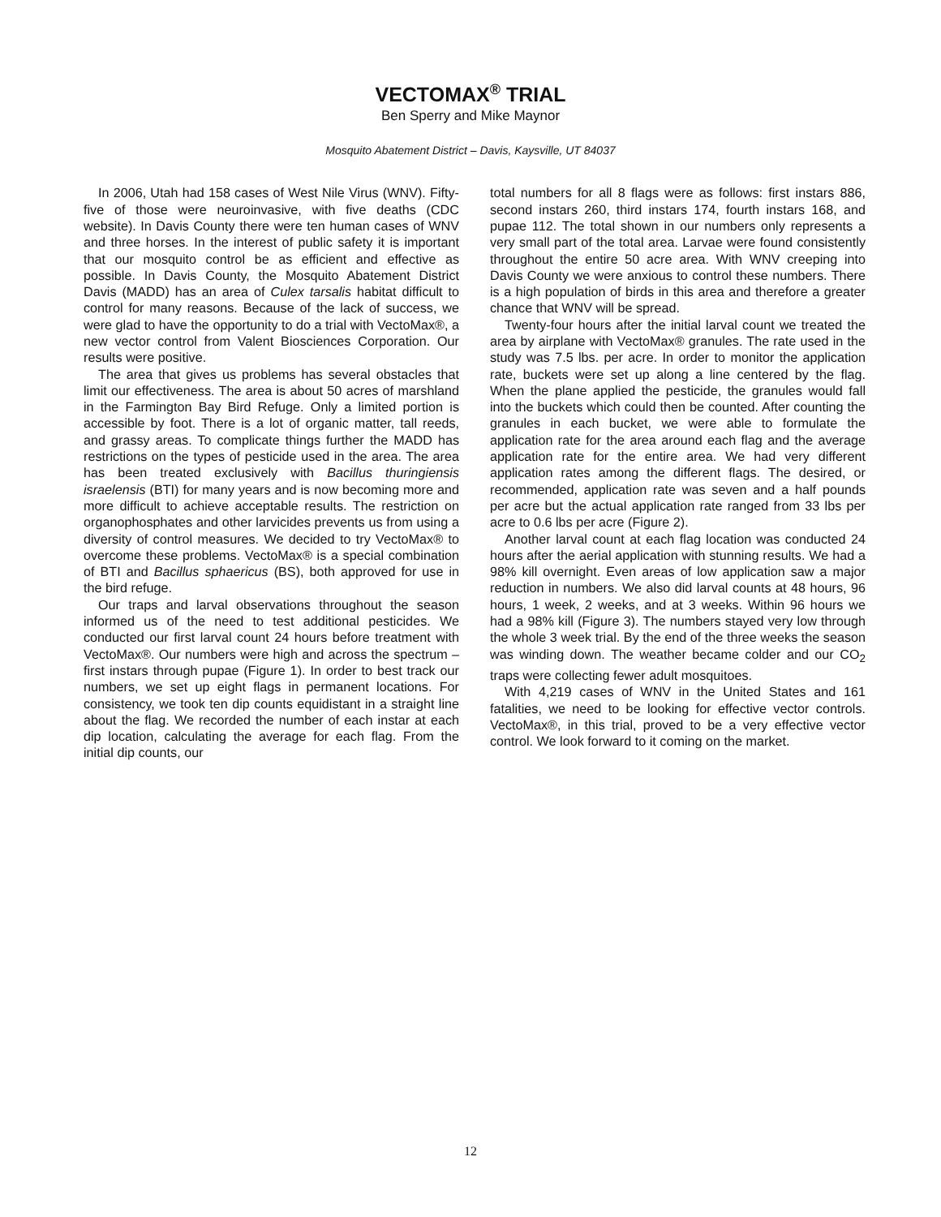VECTOMAX<sup>®</sup> TRIAL
Ben Sperry and Mike Maynor
Mosquito Abatement District – Davis, Kaysville, UT 84037
In 2006, Utah had 158 cases of West Nile Virus (WNV). Fifty-five of those were neuroinvasive, with five deaths (CDC website). In Davis County there were ten human cases of WNV and three horses. In the interest of public safety it is important that our mosquito control be as efficient and effective as possible. In Davis County, the Mosquito Abatement District Davis (MADD) has an area of Culex tarsalis habitat difficult to control for many reasons. Because of the lack of success, we were glad to have the opportunity to do a trial with VectoMax®, a new vector control from Valent Biosciences Corporation. Our results were positive.
The area that gives us problems has several obstacles that limit our effectiveness. The area is about 50 acres of marshland in the Farmington Bay Bird Refuge. Only a limited portion is accessible by foot. There is a lot of organic matter, tall reeds, and grassy areas. To complicate things further the MADD has restrictions on the types of pesticide used in the area. The area has been treated exclusively with Bacillus thuringiensis israelensis (BTI) for many years and is now becoming more and more difficult to achieve acceptable results. The restriction on organophosphates and other larvicides prevents us from using a diversity of control measures. We decided to try VectoMax® to overcome these problems. VectoMax® is a special combination of BTI and Bacillus sphaericus (BS), both approved for use in the bird refuge.
Our traps and larval observations throughout the season informed us of the need to test additional pesticides. We conducted our first larval count 24 hours before treatment with VectoMax®. Our numbers were high and across the spectrum – first instars through pupae (Figure 1). In order to best track our numbers, we set up eight flags in permanent locations. For consistency, we took ten dip counts equidistant in a straight line about the flag. We recorded the number of each instar at each dip location, calculating the average for each flag. From the initial dip counts, our
total numbers for all 8 flags were as follows: first instars 886, second instars 260, third instars 174, fourth instars 168, and pupae 112. The total shown in our numbers only represents a very small part of the total area. Larvae were found consistently throughout the entire 50 acre area. With WNV creeping into Davis County we were anxious to control these numbers. There is a high population of birds in this area and therefore a greater chance that WNV will be spread.
Twenty-four hours after the initial larval count we treated the area by airplane with VectoMax® granules. The rate used in the study was 7.5 lbs. per acre. In order to monitor the application rate, buckets were set up along a line centered by the flag. When the plane applied the pesticide, the granules would fall into the buckets which could then be counted. After counting the granules in each bucket, we were able to formulate the application rate for the area around each flag and the average application rate for the entire area. We had very different application rates among the different flags. The desired, or recommended, application rate was seven and a half pounds per acre but the actual application rate ranged from 33 lbs per acre to 0.6 lbs per acre (Figure 2).
Another larval count at each flag location was conducted 24 hours after the aerial application with stunning results. We had a 98% kill overnight. Even areas of low application saw a major reduction in numbers. We also did larval counts at 48 hours, 96 hours, 1 week, 2 weeks, and at 3 weeks. Within 96 hours we had a 98% kill (Figure 3). The numbers stayed very low through the whole 3 week trial. By the end of the three weeks the season was winding down. The weather became colder and our CO<sub>2</sub> traps were collecting fewer adult mosquitoes.
With 4,219 cases of WNV in the United States and 161 fatalities, we need to be looking for effective vector controls. VectoMax®, in this trial, proved to be a very effective vector control. We look forward to it coming on the market.
12